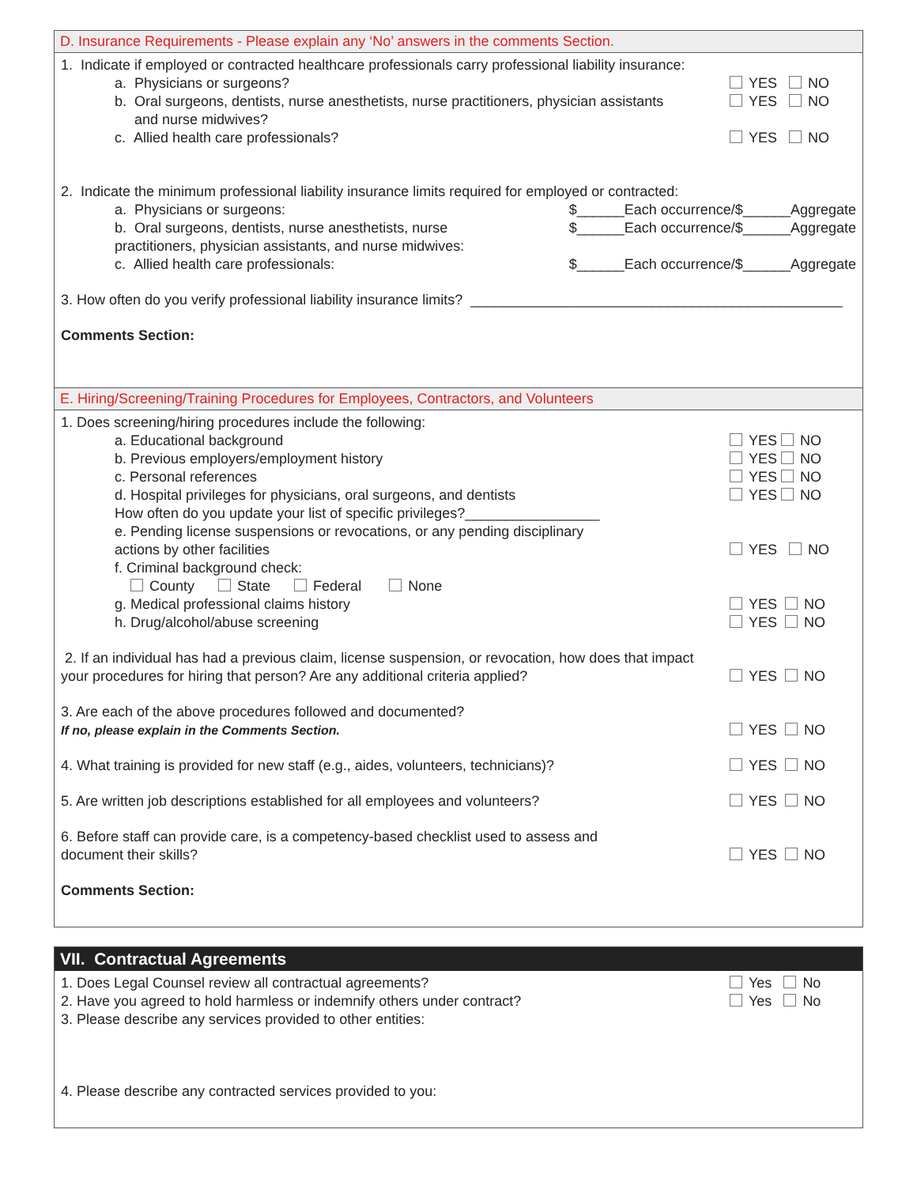D. Insurance Requirements - Please explain any ‘No’ answers in the comments Section.
1. Indicate if employed or contracted healthcare professionals carry professional liability insurance:
a. Physicians or surgeons? YES NO
b. Oral surgeons, dentists, nurse anesthetists, nurse practitioners, physician assistants
and nurse midwives? YES NO
c. Allied health care professionals? YES NO
2. Indicate the minimum professional liability insurance limits required for employed or contracted:
a. Physicians or surgeons: $______Each occurrence/$______Aggregate
b. Oral surgeons, dentists, nurse anesthetists, nurse
practitioners, physician assistants, and nurse midwives: $______Each occurrence/$______Aggregate
c. Allied health care professionals: $______Each occurrence/$______Aggregate
3. How often do you verify professional liability insurance limits? _______________________________________________
Comments Section:
E. Hiring/Screening/Training Procedures for Employees, Contractors, and Volunteers
1. Does screening/hiring procedures include the following:
a. Educational background YES NO
b. Previous employers/employment history YES NO
c. Personal references YES NO
d. Hospital privileges for physicians, oral surgeons, and dentists YES NO
How often do you update your list of specific privileges?_________________
e. Pending license suspensions or revocations, or any pending disciplinary
actions by other facilities
YES NO
f. Criminal background check:
County State Federal None
g. Medical professional claims history YES NO
h. Drug/alcohol/abuse screening YES NO
2. If an individual has had a previous claim, license suspension, or revocation, how does that impact
your procedures for hiring that person? Are any additional criteria applied?
YES NO
3. Are each of the above procedures followed and documented?
If no, please explain in the Comments Section.
YES NO
4. What training is provided for new staff (e.g., aides, volunteers, technicians)? YES NO
5. Are written job descriptions established for all employees and volunteers? YES NO
6. Before staff can provide care, is a competency-based checklist used to assess and
document their skills?
YES NO
Comments Section:
VII. Contractual Agreements
1. Does Legal Counsel review all contractual agreements? Yes No
2. Have you agreed to hold harmless or indemnify others under contract? Yes No
3. Please describe any services provided to other entities:
4. Please describe any contracted services provided to you: